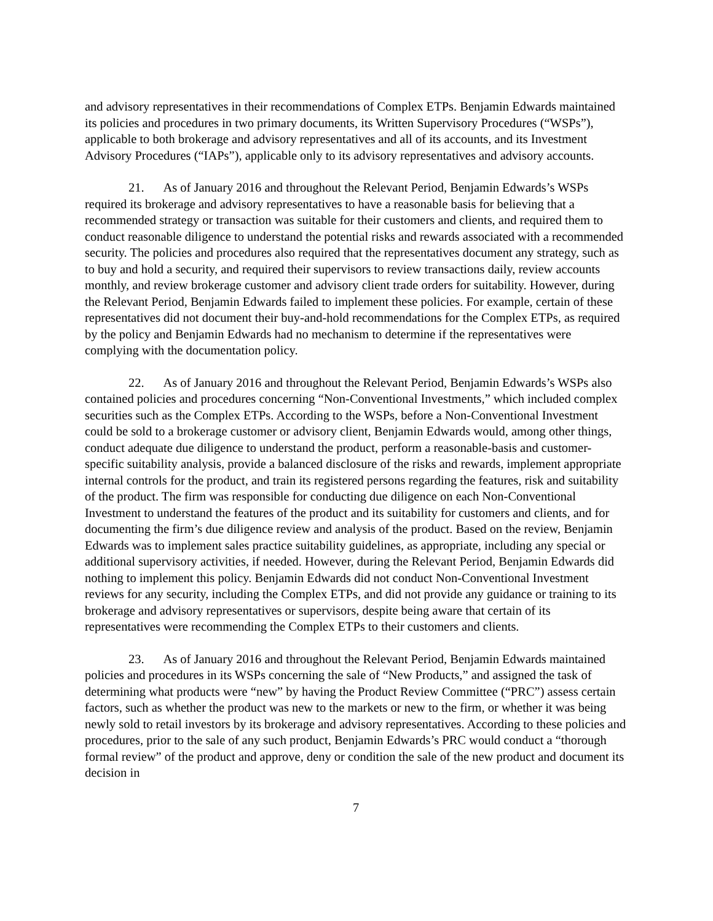and advisory representatives in their recommendations of Complex ETPs. Benjamin Edwards maintained its policies and procedures in two primary documents, its Written Supervisory Procedures (“WSPs”), applicable to both brokerage and advisory representatives and all of its accounts, and its Investment Advisory Procedures (“IAPs”), applicable only to its advisory representatives and advisory accounts.
21. As of January 2016 and throughout the Relevant Period, Benjamin Edwards’s WSPs required its brokerage and advisory representatives to have a reasonable basis for believing that a recommended strategy or transaction was suitable for their customers and clients, and required them to conduct reasonable diligence to understand the potential risks and rewards associated with a recommended security. The policies and procedures also required that the representatives document any strategy, such as to buy and hold a security, and required their supervisors to review transactions daily, review accounts monthly, and review brokerage customer and advisory client trade orders for suitability. However, during the Relevant Period, Benjamin Edwards failed to implement these policies. For example, certain of these representatives did not document their buy-and-hold recommendations for the Complex ETPs, as required by the policy and Benjamin Edwards had no mechanism to determine if the representatives were complying with the documentation policy.
22. As of January 2016 and throughout the Relevant Period, Benjamin Edwards’s WSPs also contained policies and procedures concerning “Non-Conventional Investments,” which included complex securities such as the Complex ETPs. According to the WSPs, before a Non-Conventional Investment could be sold to a brokerage customer or advisory client, Benjamin Edwards would, among other things, conduct adequate due diligence to understand the product, perform a reasonable-basis and customer-specific suitability analysis, provide a balanced disclosure of the risks and rewards, implement appropriate internal controls for the product, and train its registered persons regarding the features, risk and suitability of the product. The firm was responsible for conducting due diligence on each Non-Conventional Investment to understand the features of the product and its suitability for customers and clients, and for documenting the firm’s due diligence review and analysis of the product. Based on the review, Benjamin Edwards was to implement sales practice suitability guidelines, as appropriate, including any special or additional supervisory activities, if needed. However, during the Relevant Period, Benjamin Edwards did nothing to implement this policy. Benjamin Edwards did not conduct Non-Conventional Investment reviews for any security, including the Complex ETPs, and did not provide any guidance or training to its brokerage and advisory representatives or supervisors, despite being aware that certain of its representatives were recommending the Complex ETPs to their customers and clients.
23. As of January 2016 and throughout the Relevant Period, Benjamin Edwards maintained policies and procedures in its WSPs concerning the sale of “New Products,” and assigned the task of determining what products were “new” by having the Product Review Committee (“PRC”) assess certain factors, such as whether the product was new to the markets or new to the firm, or whether it was being newly sold to retail investors by its brokerage and advisory representatives. According to these policies and procedures, prior to the sale of any such product, Benjamin Edwards’s PRC would conduct a “thorough formal review” of the product and approve, deny or condition the sale of the new product and document its decision in
7